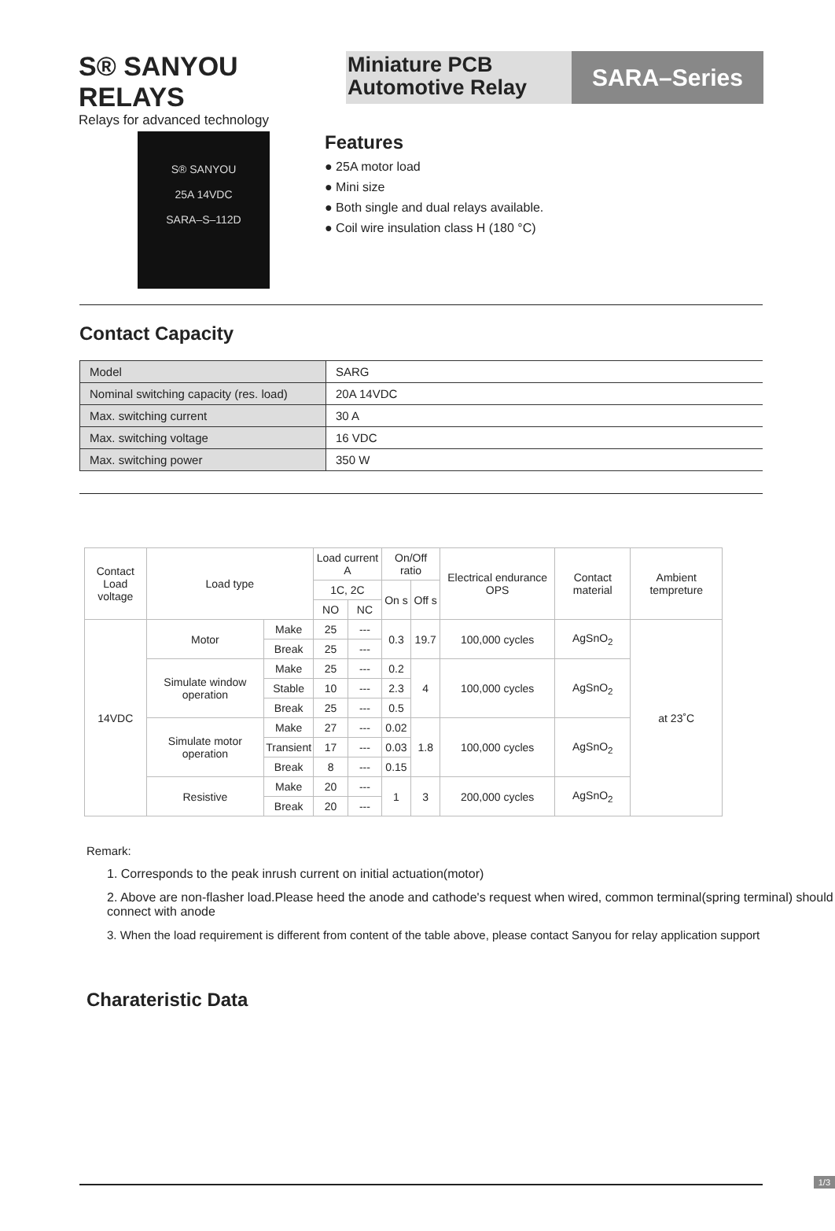S® SANYOU RELAYS
Relays for advanced technology
Miniature PCB
Automotive Relay
SARA–Series
S® SANYOU
25A 14VDC
SARA–S–112D
Features
● 25A motor load
● Mini size
● Both single and dual relays available.
● Coil wire insulation class H (180 °C)
Contact Capacity
| Model | SARG |
| Nominal switching capacity (res. load) | 20A 14VDC |
| Max. switching current | 30 A |
| Max. switching voltage | 16 VDC |
| Max. switching power | 350 W |
| Contact Load voltage | Load type | | Load current A | | On/Off ratio | | Electrical endurance OPS | Contact material | Ambient tempreture |
| | | | 1C, 2C | | On s | Off s | | | |
| | | | NO | NC | | | | | |
| 14VDC | Motor | Make | 25 | --- | 0.3 | 19.7 | 100,000 cycles | AgSnO<sub>2</sub> | at 23˚C |
| | | Break | 25 | --- | | | | | |
| | Simulate window operation | Make | 25 | --- | 0.2 | 4 | 100,000 cycles | AgSnO<sub>2</sub> | |
| | | Stable | 10 | --- | 2.3 | | | | |
| | | Break | 25 | --- | 0.5 | | | | |
| | Simulate motor operation | Make | 27 | --- | 0.02 | 1.8 | 100,000 cycles | AgSnO<sub>2</sub> | |
| | | Transient | 17 | --- | 0.03 | | | | |
| | | Break | 8 | --- | 0.15 | | | | |
| | Resistive | Make | 20 | --- | 1 | 3 | 200,000 cycles | AgSnO<sub>2</sub> | |
| | | Break | 20 | --- | | | | | |
Remark:
1. Corresponds to the peak inrush current on initial actuation(motor)
2. Above are non-flasher load.Please heed the anode and cathode's request when wired, common terminal(spring terminal) should connect with anode
3. When the load requirement is different from content of the table above, please contact Sanyou for relay application support
Charateristic Data
1/3